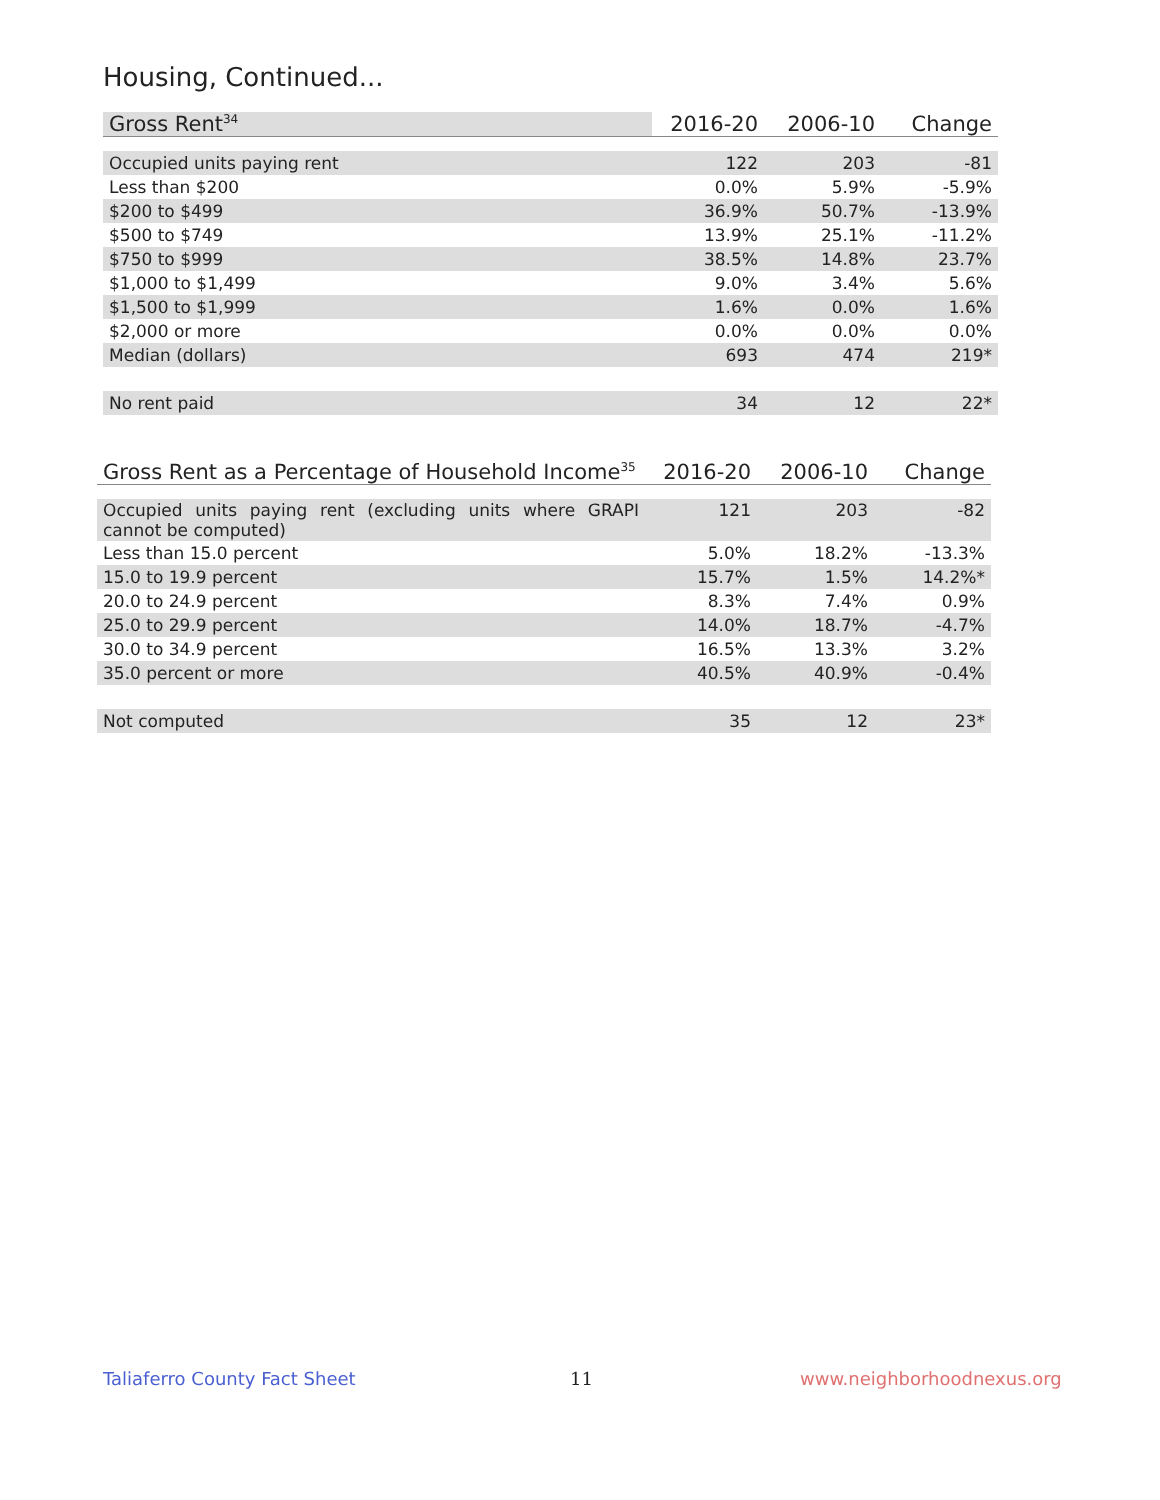Housing, Continued...
| Gross Rent<sup>34</sup> | 2016-20 | 2006-10 | Change |
| --- | --- | --- | --- |
| Occupied units paying rent | 122 | 203 | -81 |
| Less than $200 | 0.0% | 5.9% | -5.9% |
| $200 to $499 | 36.9% | 50.7% | -13.9% |
| $500 to $749 | 13.9% | 25.1% | -11.2% |
| $750 to $999 | 38.5% | 14.8% | 23.7% |
| $1,000 to $1,499 | 9.0% | 3.4% | 5.6% |
| $1,500 to $1,999 | 1.6% | 0.0% | 1.6% |
| $2,000 or more | 0.0% | 0.0% | 0.0% |
| Median (dollars) | 693 | 474 | 219* |
| No rent paid | 34 | 12 | 22* |
| Gross Rent as a Percentage of Household Income<sup>35</sup> | 2016-20 | 2006-10 | Change |
| --- | --- | --- | --- |
| Occupied units paying rent (excluding units where GRAPI cannot be computed) | 121 | 203 | -82 |
| Less than 15.0 percent | 5.0% | 18.2% | -13.3% |
| 15.0 to 19.9 percent | 15.7% | 1.5% | 14.2%* |
| 20.0 to 24.9 percent | 8.3% | 7.4% | 0.9% |
| 25.0 to 29.9 percent | 14.0% | 18.7% | -4.7% |
| 30.0 to 34.9 percent | 16.5% | 13.3% | 3.2% |
| 35.0 percent or more | 40.5% | 40.9% | -0.4% |
| Not computed | 35 | 12 | 23* |
Taliaferro County Fact Sheet 11 www.neighborhoodnexus.org